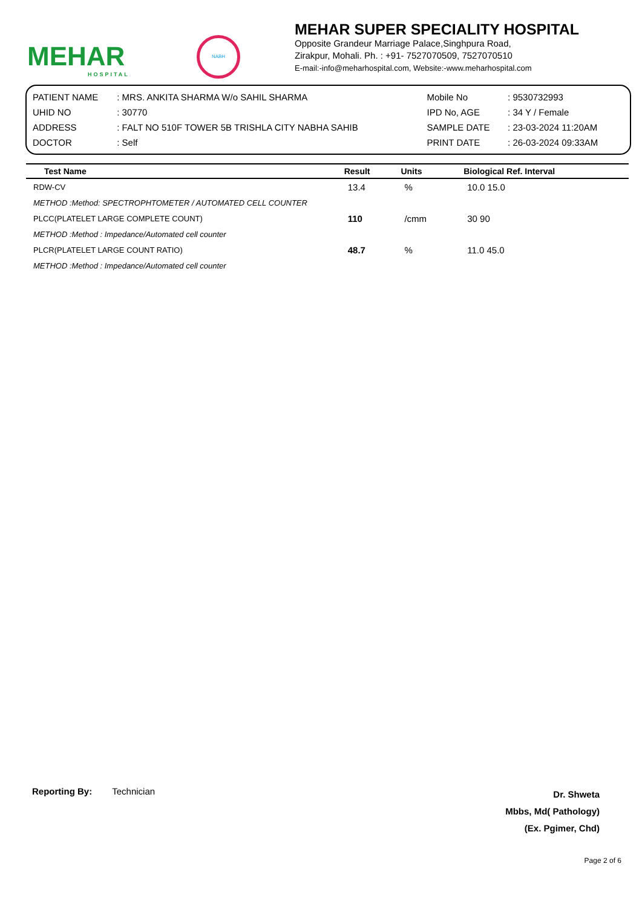MEHAR
HOSPITAL
NABH
MEHAR SUPER SPECIALITY HOSPITAL
Opposite Grandeur Marriage Palace,Singhpura Road,
Zirakpur, Mohali. Ph. : +91- 7527070509, 7527070510
E-mail:-info@meharhospital.com, Website:-www.meharhospital.com
| PATIENT NAME | : MRS. ANKITA SHARMA W/o SAHIL SHARMA | Mobile No | : 9530732993 |
| UHID NO | : 30770 | IPD No, AGE | : 34 Y / Female |
| ADDRESS | : FALT NO 510F TOWER 5B TRISHLA CITY NABHA SAHIB | SAMPLE DATE | : 23-03-2024 11:20AM |
| DOCTOR | : Self | PRINT DATE | : 26-03-2024 09:33AM |
| Test Name | Result | Units | Biological Ref. Interval |
| --- | --- | --- | --- |
| RDW-CV | 13.4 | % | 10.0 15.0 |
| METHOD :Method: SPECTROPHTOMETER / AUTOMATED CELL COUNTER | | | |
| PLCC(PLATELET LARGE COMPLETE COUNT) | 110 | /cmm | 30 90 |
| METHOD :Method : Impedance/Automated cell counter | | | |
| PLCR(PLATELET LARGE COUNT RATIO) | 48.7 | % | 11.0 45.0 |
| METHOD :Method : Impedance/Automated cell counter | | | |
Reporting By: Technician
Dr. Shweta
Mbbs, Md( Pathology)
(Ex. Pgimer, Chd)
Page 2 of 6